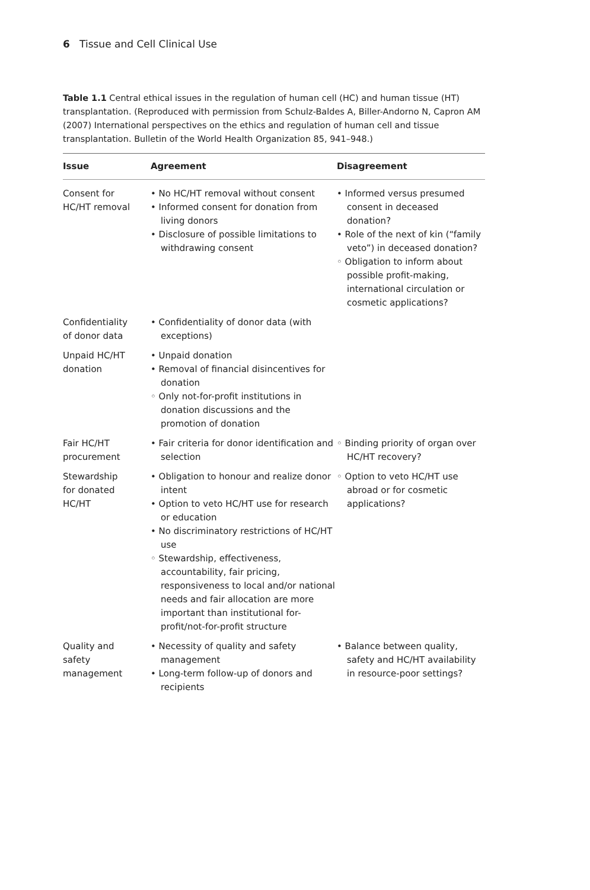6 Tissue and Cell Clinical Use
Table 1.1 Central ethical issues in the regulation of human cell (HC) and human tissue (HT) transplantation. (Reproduced with permission from Schulz-Baldes A, Biller-Andorno N, Capron AM (2007) International perspectives on the ethics and regulation of human cell and tissue transplantation. Bulletin of the World Health Organization 85, 941–948.)
| Issue | Agreement | Disagreement |
| --- | --- | --- |
| Consent for HC/HT removal | • No HC/HT removal without consent • Informed consent for donation from living donors • Disclosure of possible limitations to withdrawing consent | • Informed versus presumed consent in deceased donation? • Role of the next of kin (“family veto”) in deceased donation? ◦ Obligation to inform about possible profit-making, international circulation or cosmetic applications? |
| Confidentiality of donor data | • Confidentiality of donor data (with exceptions) | |
| Unpaid HC/HT donation | • Unpaid donation • Removal of financial disincentives for donation ◦ Only not-for-profit institutions in donation discussions and the promotion of donation | |
| Fair HC/HT procurement | • Fair criteria for donor identification and selection | ◦ Binding priority of organ over HC/HT recovery? |
| Stewardship for donated HC/HT | • Obligation to honour and realize donor intent • Option to veto HC/HT use for research or education • No discriminatory restrictions of HC/HT use ◦ Stewardship, effectiveness, accountability, fair pricing, responsiveness to local and/or national needs and fair allocation are more important than institutional for-profit/not-for-profit structure | ◦ Option to veto HC/HT use abroad or for cosmetic applications? |
| Quality and safety management | • Necessity of quality and safety management • Long-term follow-up of donors and recipients | • Balance between quality, safety and HC/HT availability in resource-poor settings? |